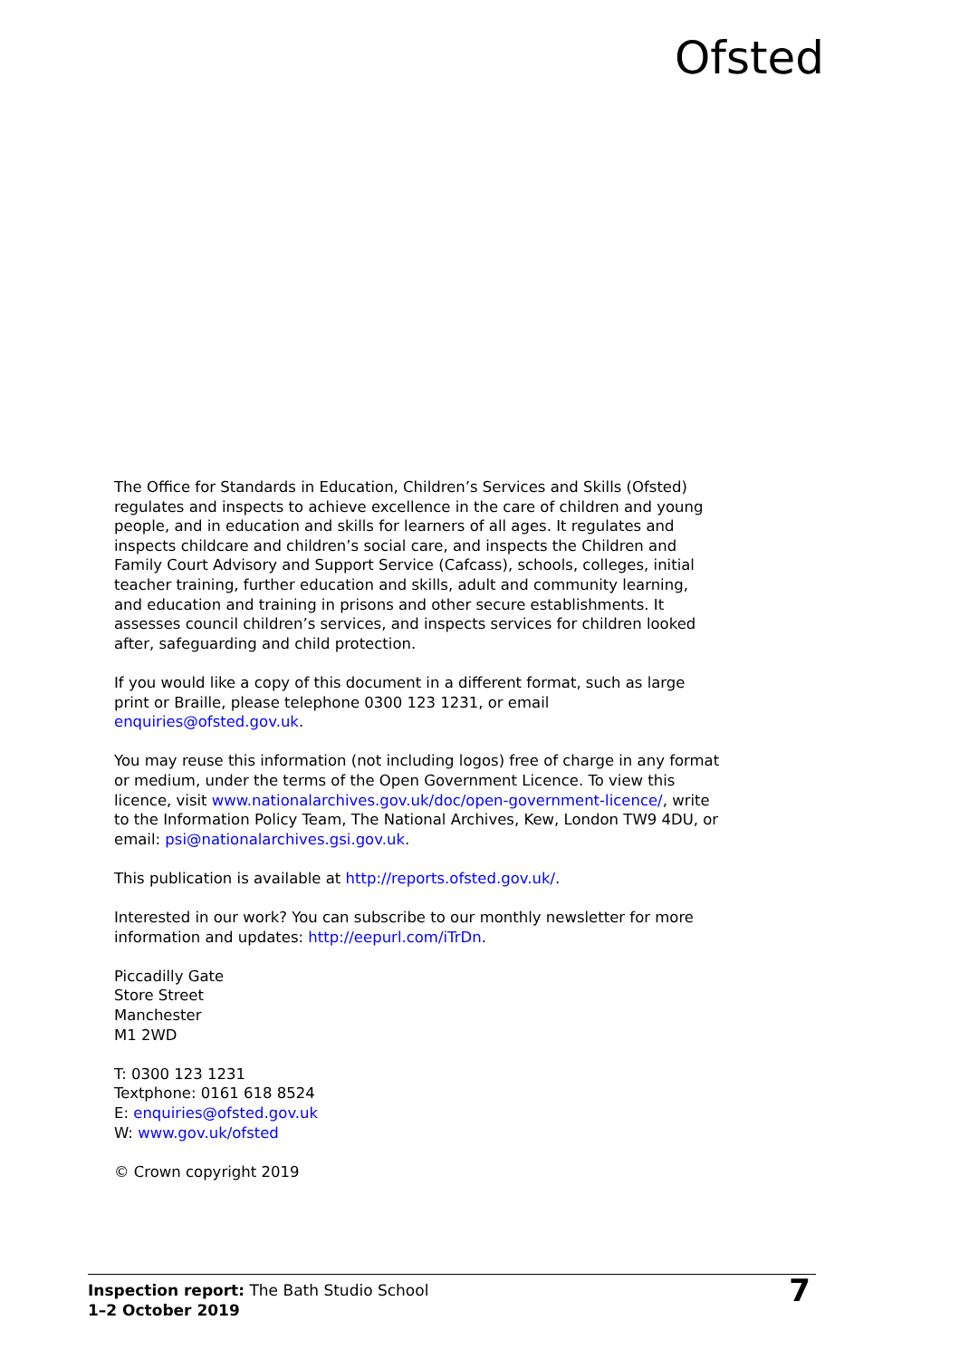Ofsted
The Office for Standards in Education, Children’s Services and Skills (Ofsted) regulates and inspects to achieve excellence in the care of children and young people, and in education and skills for learners of all ages. It regulates and inspects childcare and children’s social care, and inspects the Children and Family Court Advisory and Support Service (Cafcass), schools, colleges, initial teacher training, further education and skills, adult and community learning, and education and training in prisons and other secure establishments. It assesses council children’s services, and inspects services for children looked after, safeguarding and child protection.
If you would like a copy of this document in a different format, such as large print or Braille, please telephone 0300 123 1231, or email enquiries@ofsted.gov.uk.
You may reuse this information (not including logos) free of charge in any format or medium, under the terms of the Open Government Licence. To view this licence, visit www.nationalarchives.gov.uk/doc/open-government-licence/, write to the Information Policy Team, The National Archives, Kew, London TW9 4DU, or email: psi@nationalarchives.gsi.gov.uk.
This publication is available at http://reports.ofsted.gov.uk/.
Interested in our work? You can subscribe to our monthly newsletter for more information and updates: http://eepurl.com/iTrDn.
Piccadilly Gate
Store Street
Manchester
M1 2WD
T: 0300 123 1231
Textphone: 0161 618 8524
E: enquiries@ofsted.gov.uk
W: www.gov.uk/ofsted
© Crown copyright 2019
Inspection report: The Bath Studio School
1–2 October 2019
7